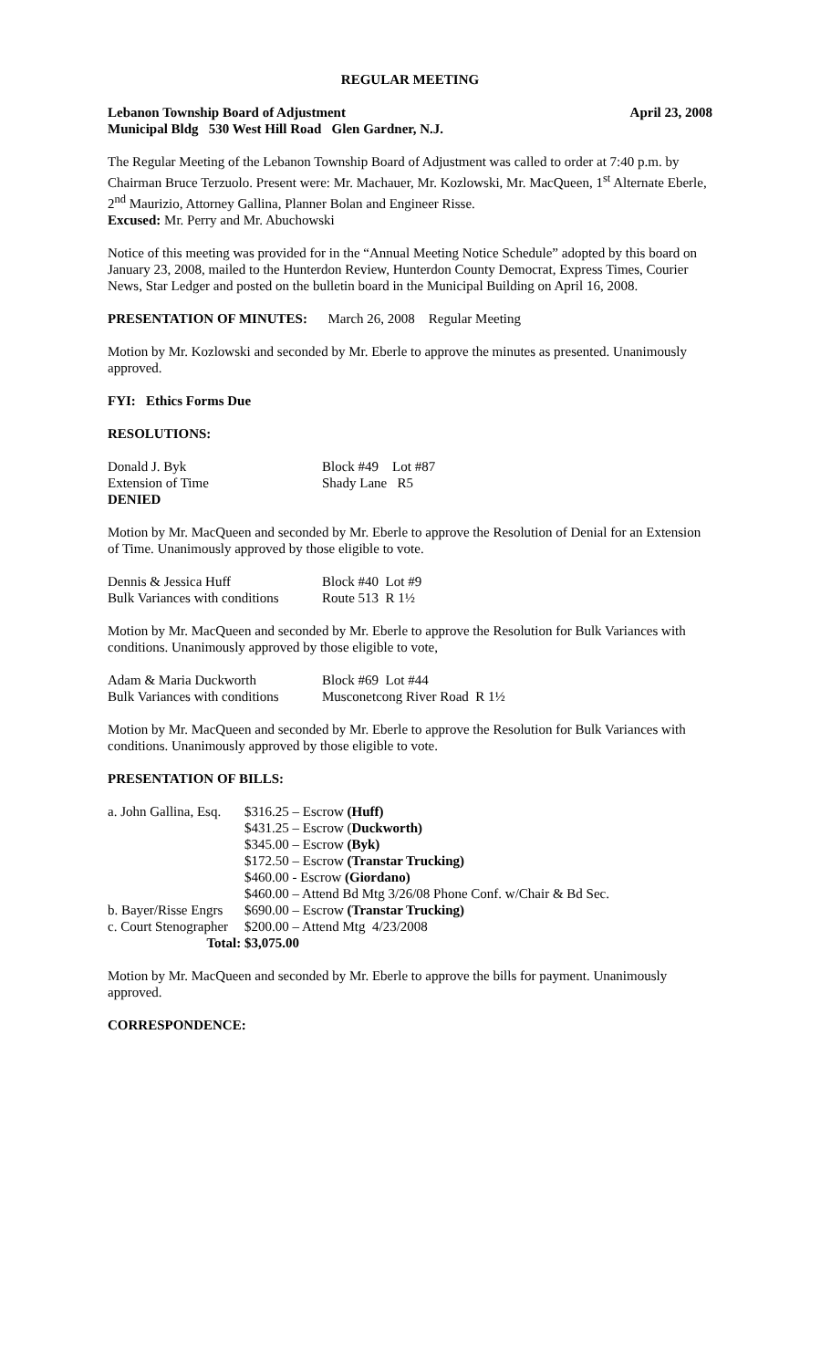REGULAR MEETING
Lebanon Township Board of Adjustment April 23, 2008
Municipal Bldg 530 West Hill Road Glen Gardner, N.J.
The Regular Meeting of the Lebanon Township Board of Adjustment was called to order at 7:40 p.m. by Chairman Bruce Terzuolo. Present were: Mr. Machauer, Mr. Kozlowski, Mr. MacQueen, 1<sup>st</sup> Alternate Eberle, 2<sup>nd</sup> Maurizio, Attorney Gallina, Planner Bolan and Engineer Risse.
Excused: Mr. Perry and Mr. Abuchowski
Notice of this meeting was provided for in the “Annual Meeting Notice Schedule” adopted by this board on January 23, 2008, mailed to the Hunterdon Review, Hunterdon County Democrat, Express Times, Courier News, Star Ledger and posted on the bulletin board in the Municipal Building on April 16, 2008.
PRESENTATION OF MINUTES: March 26, 2008 Regular Meeting
Motion by Mr. Kozlowski and seconded by Mr. Eberle to approve the minutes as presented. Unanimously approved.
FYI: Ethics Forms Due
RESOLUTIONS:
| Donald J. Byk | Block #49 Lot #87 |
| Extension of Time | Shady Lane R5 |
| DENIED | |
Motion by Mr. MacQueen and seconded by Mr. Eberle to approve the Resolution of Denial for an Extension of Time. Unanimously approved by those eligible to vote.
| Dennis & Jessica Huff | Block #40 Lot #9 |
| Bulk Variances with conditions | Route 513 R 1½ |
Motion by Mr. MacQueen and seconded by Mr. Eberle to approve the Resolution for Bulk Variances with conditions. Unanimously approved by those eligible to vote,
| Adam & Maria Duckworth | Block #69 Lot #44 |
| Bulk Variances with conditions | Musconetcong River Road R 1½ |
Motion by Mr. MacQueen and seconded by Mr. Eberle to approve the Resolution for Bulk Variances with conditions. Unanimously approved by those eligible to vote.
PRESENTATION OF BILLS:
| a. John Gallina, Esq. | $316.25 – Escrow (Huff) |
| | $431.25 – Escrow ( Duckworth) |
| | $345.00 – Escrow (Byk) |
| | $172.50 – Escrow (Transtar Trucking) |
| | $460.00 - Escrow (Giordano) |
| | $460.00 – Attend Bd Mtg 3/26/08 Phone Conf. w/Chair & Bd Sec. |
| b. Bayer/Risse Engrs | $690.00 – Escrow (Transtar Trucking) |
| c. Court Stenographer | $200.00 – Attend Mtg 4/23/2008 |
| Total: | $3,075.00 |
Motion by Mr. MacQueen and seconded by Mr. Eberle to approve the bills for payment. Unanimously approved.
CORRESPONDENCE: